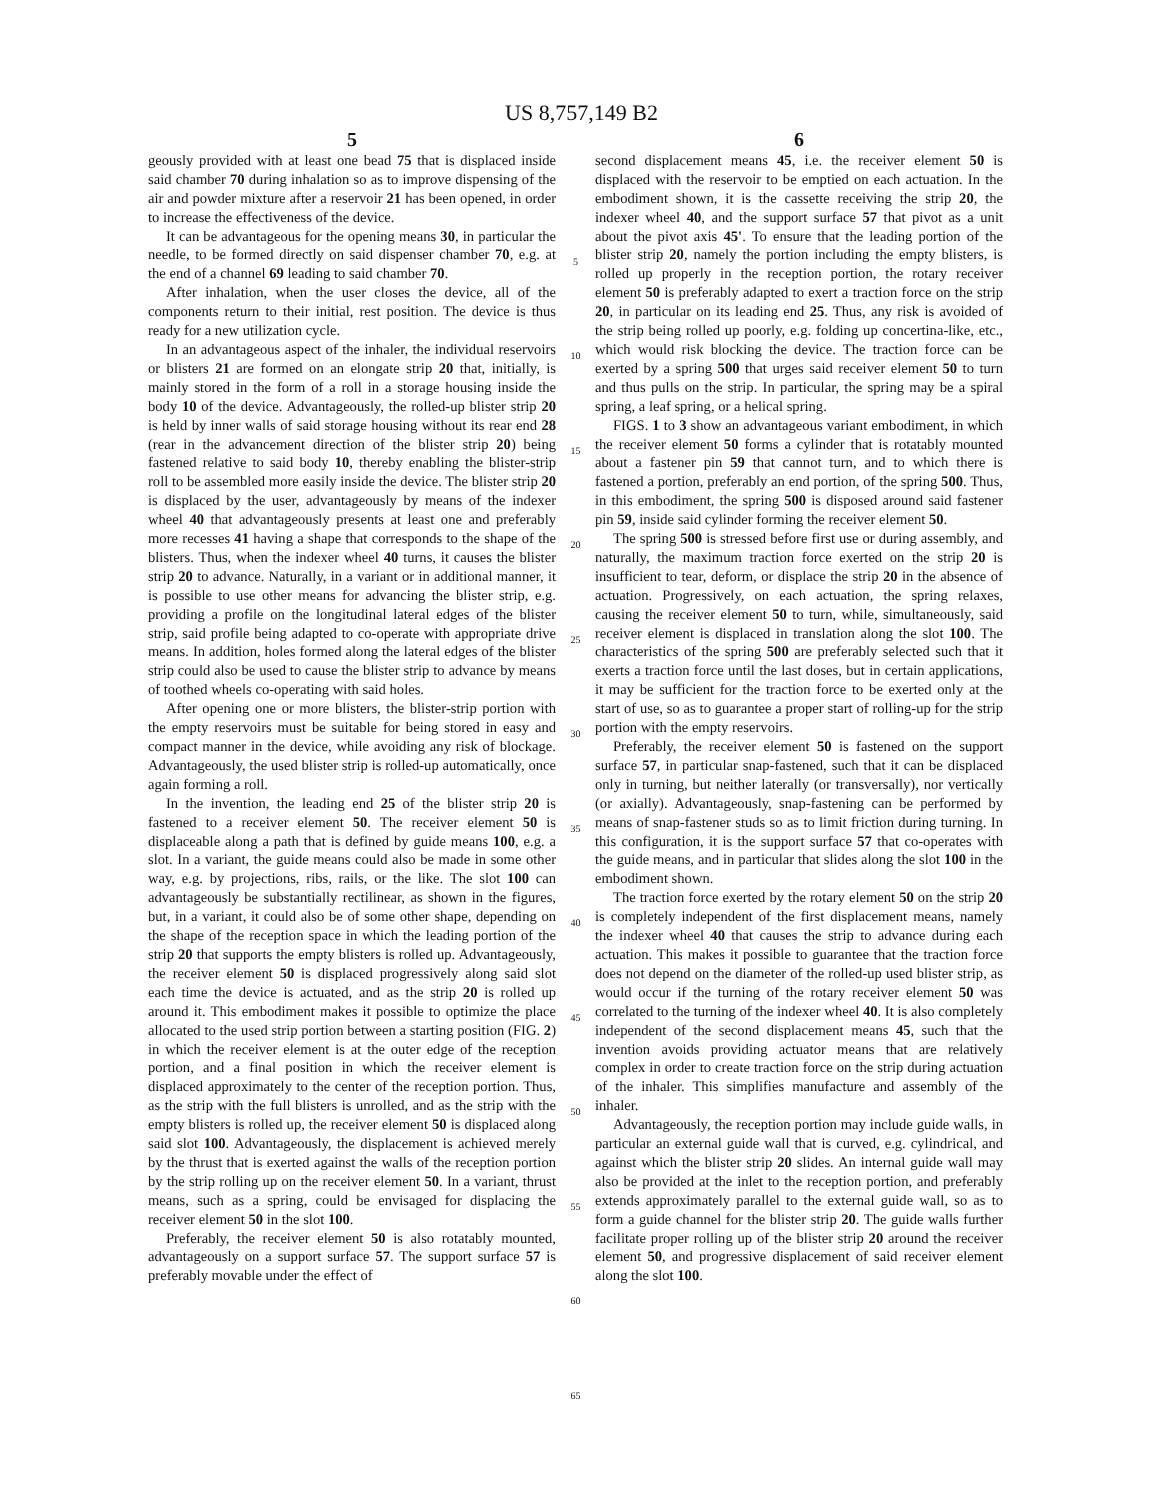US 8,757,149 B2
5
geously provided with at least one bead 75 that is displaced inside said chamber 70 during inhalation so as to improve dispensing of the air and powder mixture after a reservoir 21 has been opened, in order to increase the effectiveness of the device.
It can be advantageous for the opening means 30, in particular the needle, to be formed directly on said dispenser chamber 70, e.g. at the end of a channel 69 leading to said chamber 70.
After inhalation, when the user closes the device, all of the components return to their initial, rest position. The device is thus ready for a new utilization cycle.
In an advantageous aspect of the inhaler, the individual reservoirs or blisters 21 are formed on an elongate strip 20 that, initially, is mainly stored in the form of a roll in a storage housing inside the body 10 of the device. Advantageously, the rolled-up blister strip 20 is held by inner walls of said storage housing without its rear end 28 (rear in the advancement direction of the blister strip 20) being fastened relative to said body 10, thereby enabling the blister-strip roll to be assembled more easily inside the device. The blister strip 20 is displaced by the user, advantageously by means of the indexer wheel 40 that advantageously presents at least one and preferably more recesses 41 having a shape that corresponds to the shape of the blisters. Thus, when the indexer wheel 40 turns, it causes the blister strip 20 to advance. Naturally, in a variant or in additional manner, it is possible to use other means for advancing the blister strip, e.g. providing a profile on the longitudinal lateral edges of the blister strip, said profile being adapted to co-operate with appropriate drive means. In addition, holes formed along the lateral edges of the blister strip could also be used to cause the blister strip to advance by means of toothed wheels co-operating with said holes.
After opening one or more blisters, the blister-strip portion with the empty reservoirs must be suitable for being stored in easy and compact manner in the device, while avoiding any risk of blockage. Advantageously, the used blister strip is rolled-up automatically, once again forming a roll.
In the invention, the leading end 25 of the blister strip 20 is fastened to a receiver element 50. The receiver element 50 is displaceable along a path that is defined by guide means 100, e.g. a slot. In a variant, the guide means could also be made in some other way, e.g. by projections, ribs, rails, or the like. The slot 100 can advantageously be substantially rectilinear, as shown in the figures, but, in a variant, it could also be of some other shape, depending on the shape of the reception space in which the leading portion of the strip 20 that supports the empty blisters is rolled up. Advantageously, the receiver element 50 is displaced progressively along said slot each time the device is actuated, and as the strip 20 is rolled up around it. This embodiment makes it possible to optimize the place allocated to the used strip portion between a starting position (FIG. 2) in which the receiver element is at the outer edge of the reception portion, and a final position in which the receiver element is displaced approximately to the center of the reception portion. Thus, as the strip with the full blisters is unrolled, and as the strip with the empty blisters is rolled up, the receiver element 50 is displaced along said slot 100. Advantageously, the displacement is achieved merely by the thrust that is exerted against the walls of the reception portion by the strip rolling up on the receiver element 50. In a variant, thrust means, such as a spring, could be envisaged for displacing the receiver element 50 in the slot 100.
Preferably, the receiver element 50 is also rotatably mounted, advantageously on a support surface 57. The support surface 57 is preferably movable under the effect of
5
10
15
20
25
30
35
40
45
50
55
60
65
6
second displacement means 45, i.e. the receiver element 50 is displaced with the reservoir to be emptied on each actuation. In the embodiment shown, it is the cassette receiving the strip 20, the indexer wheel 40, and the support surface 57 that pivot as a unit about the pivot axis 45'. To ensure that the leading portion of the blister strip 20, namely the portion including the empty blisters, is rolled up properly in the reception portion, the rotary receiver element 50 is preferably adapted to exert a traction force on the strip 20, in particular on its leading end 25. Thus, any risk is avoided of the strip being rolled up poorly, e.g. folding up concertina-like, etc., which would risk blocking the device. The traction force can be exerted by a spring 500 that urges said receiver element 50 to turn and thus pulls on the strip. In particular, the spring may be a spiral spring, a leaf spring, or a helical spring.
FIGS. 1 to 3 show an advantageous variant embodiment, in which the receiver element 50 forms a cylinder that is rotatably mounted about a fastener pin 59 that cannot turn, and to which there is fastened a portion, preferably an end portion, of the spring 500. Thus, in this embodiment, the spring 500 is disposed around said fastener pin 59, inside said cylinder forming the receiver element 50.
The spring 500 is stressed before first use or during assembly, and naturally, the maximum traction force exerted on the strip 20 is insufficient to tear, deform, or displace the strip 20 in the absence of actuation. Progressively, on each actuation, the spring relaxes, causing the receiver element 50 to turn, while, simultaneously, said receiver element is displaced in translation along the slot 100. The characteristics of the spring 500 are preferably selected such that it exerts a traction force until the last doses, but in certain applications, it may be sufficient for the traction force to be exerted only at the start of use, so as to guarantee a proper start of rolling-up for the strip portion with the empty reservoirs.
Preferably, the receiver element 50 is fastened on the support surface 57, in particular snap-fastened, such that it can be displaced only in turning, but neither laterally (or transversally), nor vertically (or axially). Advantageously, snap-fastening can be performed by means of snap-fastener studs so as to limit friction during turning. In this configuration, it is the support surface 57 that co-operates with the guide means, and in particular that slides along the slot 100 in the embodiment shown.
The traction force exerted by the rotary element 50 on the strip 20 is completely independent of the first displacement means, namely the indexer wheel 40 that causes the strip to advance during each actuation. This makes it possible to guarantee that the traction force does not depend on the diameter of the rolled-up used blister strip, as would occur if the turning of the rotary receiver element 50 was correlated to the turning of the indexer wheel 40. It is also completely independent of the second displacement means 45, such that the invention avoids providing actuator means that are relatively complex in order to create traction force on the strip during actuation of the inhaler. This simplifies manufacture and assembly of the inhaler.
Advantageously, the reception portion may include guide walls, in particular an external guide wall that is curved, e.g. cylindrical, and against which the blister strip 20 slides. An internal guide wall may also be provided at the inlet to the reception portion, and preferably extends approximately parallel to the external guide wall, so as to form a guide channel for the blister strip 20. The guide walls further facilitate proper rolling up of the blister strip 20 around the receiver element 50, and progressive displacement of said receiver element along the slot 100.